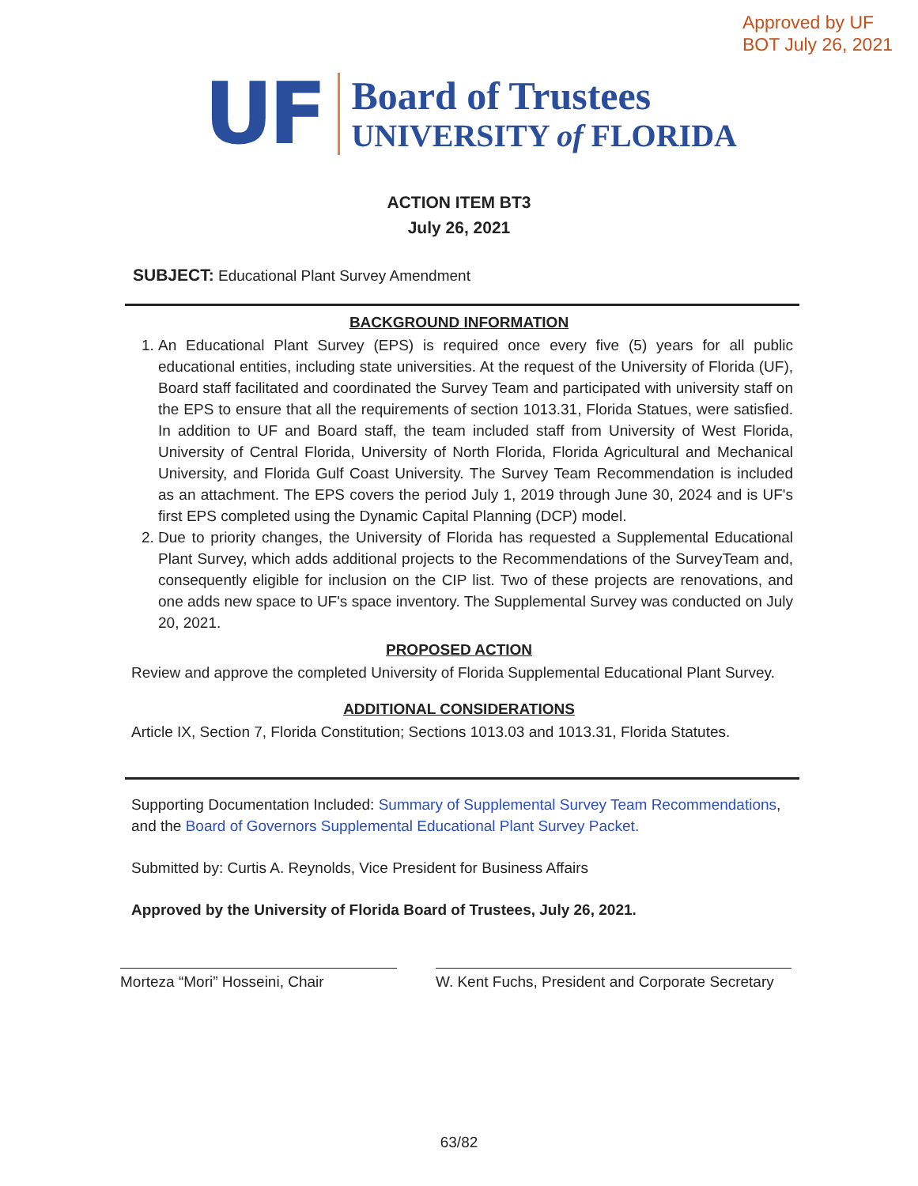Approved by UF
BOT July 26, 2021
UF
Board of Trustees
UNIVERSITY of FLORIDA
ACTION ITEM BT3
July 26, 2021
SUBJECT: Educational Plant Survey Amendment
BACKGROUND INFORMATION
1. An Educational Plant Survey (EPS) is required once every five (5) years for all public educational entities, including state universities. At the request of the University of Florida (UF), Board staff facilitated and coordinated the Survey Team and participated with university staff on the EPS to ensure that all the requirements of section 1013.31, Florida Statues, were satisfied. In addition to UF and Board staff, the team included staff from University of West Florida, University of Central Florida, University of North Florida, Florida Agricultural and Mechanical University, and Florida Gulf Coast University. The Survey Team Recommendation is included as an attachment. The EPS covers the period July 1, 2019 through June 30, 2024 and is UF's first EPS completed using the Dynamic Capital Planning (DCP) model.
2. Due to priority changes, the University of Florida has requested a Supplemental Educational Plant Survey, which adds additional projects to the Recommendations of the SurveyTeam and, consequently eligible for inclusion on the CIP list. Two of these projects are renovations, and one adds new space to UF's space inventory. The Supplemental Survey was conducted on July 20, 2021.
PROPOSED ACTION
Review and approve the completed University of Florida Supplemental Educational Plant Survey.
ADDITIONAL CONSIDERATIONS
Article IX, Section 7, Florida Constitution; Sections 1013.03 and 1013.31, Florida Statutes.
Supporting Documentation Included: Summary of Supplemental Survey Team Recommendations, and the Board of Governors Supplemental Educational Plant Survey Packet.
Submitted by: Curtis A. Reynolds, Vice President for Business Affairs
Approved by the University of Florida Board of Trustees, July 26, 2021.
Morteza “Mori” Hosseini, Chair W. Kent Fuchs, President and Corporate Secretary
63/82